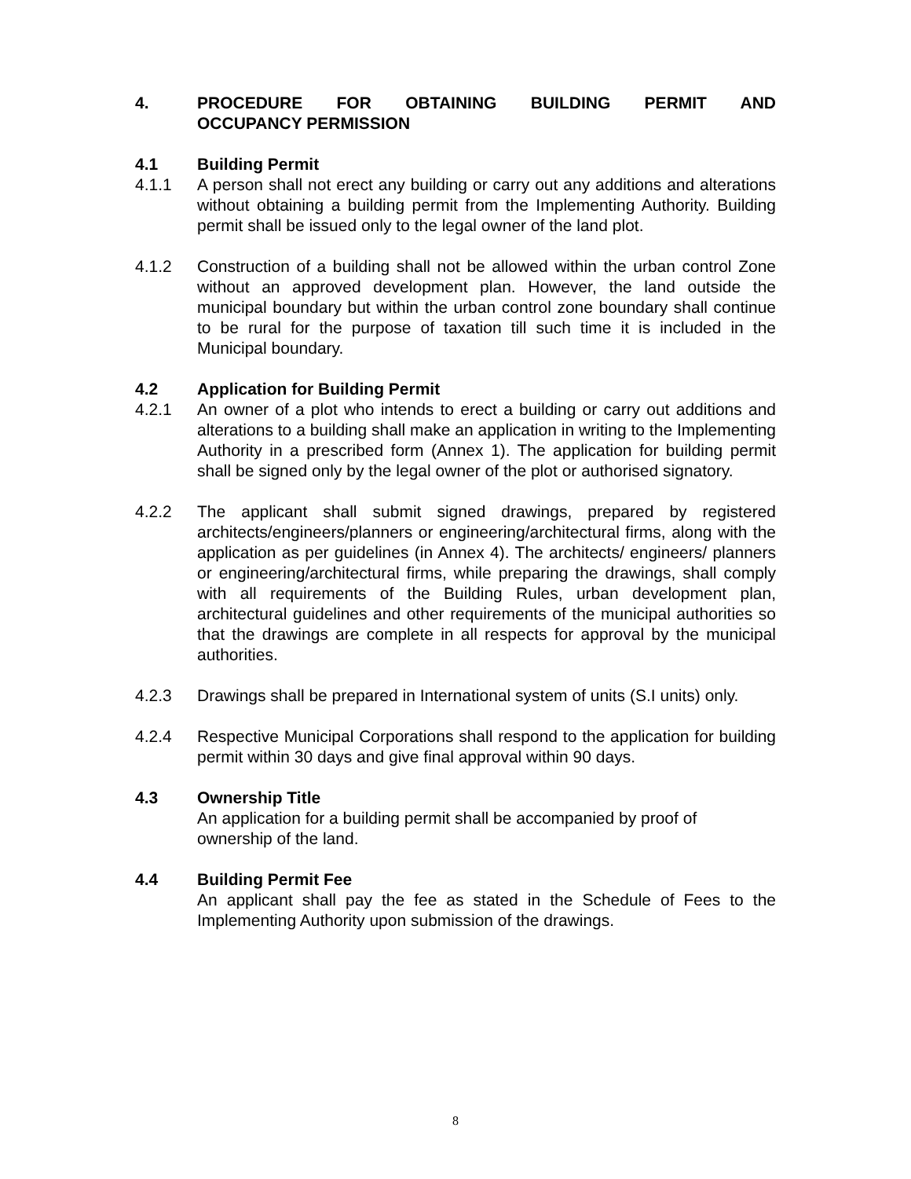4. PROCEDURE FOR OBTAINING BUILDING PERMIT AND OCCUPANCY PERMISSION
4.1 Building Permit
4.1.1 A person shall not erect any building or carry out any additions and alterations without obtaining a building permit from the Implementing Authority. Building permit shall be issued only to the legal owner of the land plot.
4.1.2 Construction of a building shall not be allowed within the urban control Zone without an approved development plan. However, the land outside the municipal boundary but within the urban control zone boundary shall continue to be rural for the purpose of taxation till such time it is included in the Municipal boundary.
4.2 Application for Building Permit
4.2.1 An owner of a plot who intends to erect a building or carry out additions and alterations to a building shall make an application in writing to the Implementing Authority in a prescribed form (Annex 1). The application for building permit shall be signed only by the legal owner of the plot or authorised signatory.
4.2.2 The applicant shall submit signed drawings, prepared by registered architects/engineers/planners or engineering/architectural firms, along with the application as per guidelines (in Annex 4). The architects/ engineers/ planners or engineering/architectural firms, while preparing the drawings, shall comply with all requirements of the Building Rules, urban development plan, architectural guidelines and other requirements of the municipal authorities so that the drawings are complete in all respects for approval by the municipal authorities.
4.2.3 Drawings shall be prepared in International system of units (S.I units) only.
4.2.4 Respective Municipal Corporations shall respond to the application for building permit within 30 days and give final approval within 90 days.
4.3 Ownership Title
An application for a building permit shall be accompanied by proof of ownership of the land.
4.4 Building Permit Fee
An applicant shall pay the fee as stated in the Schedule of Fees to the Implementing Authority upon submission of the drawings.
8